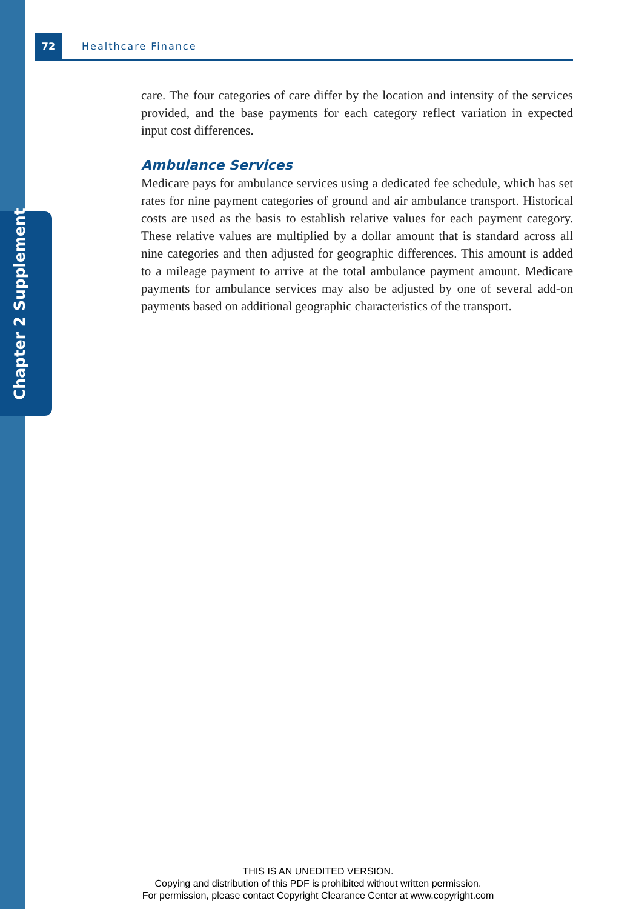72
Healthcare Finance
Chapter 2 Supplement
care. The four categories of care differ by the location and intensity of the services provided, and the base payments for each category reflect variation in expected input cost differences.
Ambulance Services
Medicare pays for ambulance services using a dedicated fee schedule, which has set rates for nine payment categories of ground and air ambulance trans­port. Historical costs are used as the basis to establish relative values for each payment category. These relative values are multiplied by a dollar amount that is standard across all nine categories and then adjusted for geographic differences. This amount is added to a mileage payment to arrive at the total ambulance payment amount. Medicare payments for ambulance services may also be adjusted by one of several add-on payments based on additional geo­graphic characteristics of the transport.
THIS IS AN UNEDITED VERSION.
Copying and distribution of this PDF is prohibited without written permission.
For permission, please contact Copyright Clearance Center at www.copyright.com